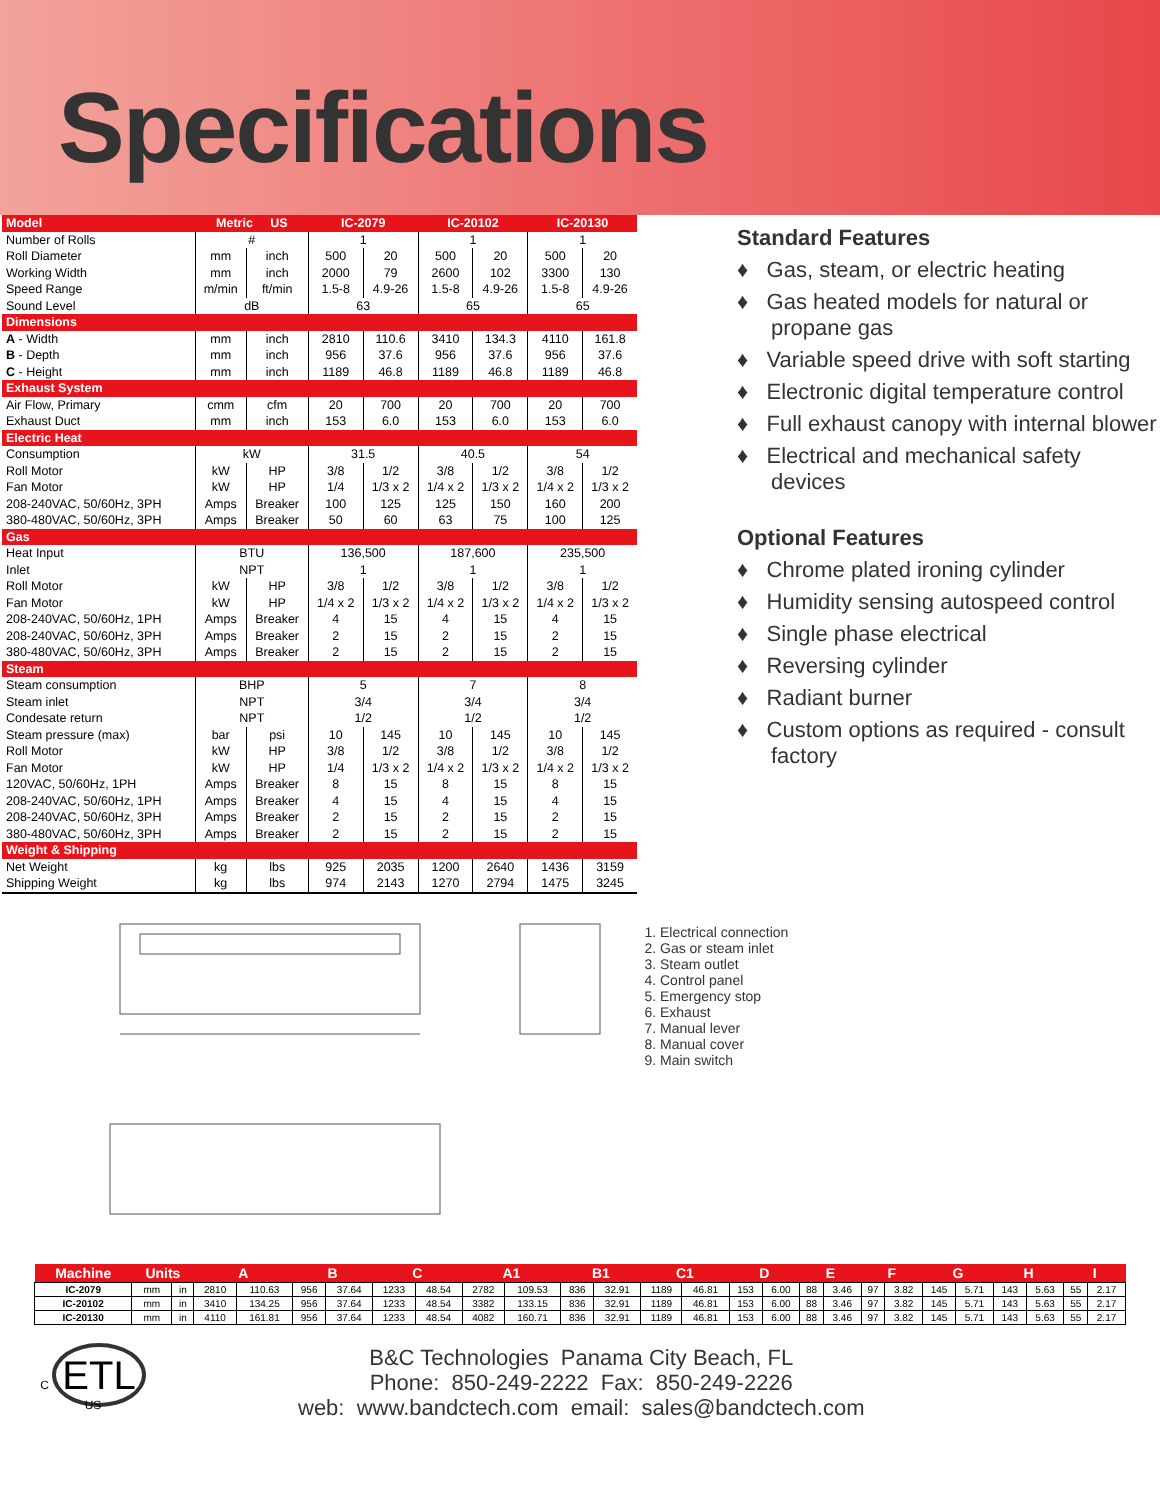Specifications
| Model | Metric US | | IC-2079 | | IC-20102 | | IC-20130 | |
| --- | --- | --- | --- | --- | --- | --- | --- | --- |
| Number of Rolls | # | | 1 | | 1 | | 1 | |
| Roll Diameter | mm | inch | 500 | 20 | 500 | 20 | 500 | 20 |
| Working Width | mm | inch | 2000 | 79 | 2600 | 102 | 3300 | 130 |
| Speed Range | m/min | ft/min | 1.5-8 | 4.9-26 | 1.5-8 | 4.9-26 | 1.5-8 | 4.9-26 |
| Sound Level | dB | | 63 | | 65 | | 65 | |
| Dimensions | | | | | | | | |
| A - Width | mm | inch | 2810 | 110.6 | 3410 | 134.3 | 4110 | 161.8 |
| B - Depth | mm | inch | 956 | 37.6 | 956 | 37.6 | 956 | 37.6 |
| C - Height | mm | inch | 1189 | 46.8 | 1189 | 46.8 | 1189 | 46.8 |
| Exhaust System | | | | | | | | |
| Air Flow, Primary | cmm | cfm | 20 | 700 | 20 | 700 | 20 | 700 |
| Exhaust Duct | mm | inch | 153 | 6.0 | 153 | 6.0 | 153 | 6.0 |
| Electric Heat | | | | | | | | |
| Consumption | kW | | 31.5 | | 40.5 | | 54 | |
| Roll Motor | kW | HP | 3/8 | 1/2 | 3/8 | 1/2 | 3/8 | 1/2 |
| Fan Motor | kW | HP | 1/4 | 1/3 x 2 | 1/4 x 2 | 1/3 x 2 | 1/4 x 2 | 1/3 x 2 |
| 208-240VAC, 50/60Hz, 3PH | Amps | Breaker | 100 | 125 | 125 | 150 | 160 | 200 |
| 380-480VAC, 50/60Hz, 3PH | Amps | Breaker | 50 | 60 | 63 | 75 | 100 | 125 |
| Gas | | | | | | | | |
| Heat Input | BTU | | 136,500 | | 187,600 | | 235,500 | |
| Inlet | NPT | | 1 | | 1 | | 1 | |
| Roll Motor | kW | HP | 3/8 | 1/2 | 3/8 | 1/2 | 3/8 | 1/2 |
| Fan Motor | kW | HP | 1/4 x 2 | 1/3 x 2 | 1/4 x 2 | 1/3 x 2 | 1/4 x 2 | 1/3 x 2 |
| 208-240VAC, 50/60Hz, 1PH | Amps | Breaker | 4 | 15 | 4 | 15 | 4 | 15 |
| 208-240VAC, 50/60Hz, 3PH | Amps | Breaker | 2 | 15 | 2 | 15 | 2 | 15 |
| 380-480VAC, 50/60Hz, 3PH | Amps | Breaker | 2 | 15 | 2 | 15 | 2 | 15 |
| Steam | | | | | | | | |
| Steam consumption | BHP | | 5 | | 7 | | 8 | |
| Steam inlet | NPT | | 3/4 | | 3/4 | | 3/4 | |
| Condesate return | NPT | | 1/2 | | 1/2 | | 1/2 | |
| Steam pressure (max) | bar | psi | 10 | 145 | 10 | 145 | 10 | 145 |
| Roll Motor | kW | HP | 3/8 | 1/2 | 3/8 | 1/2 | 3/8 | 1/2 |
| Fan Motor | kW | HP | 1/4 | 1/3 x 2 | 1/4 x 2 | 1/3 x 2 | 1/4 x 2 | 1/3 x 2 |
| 120VAC, 50/60Hz, 1PH | Amps | Breaker | 8 | 15 | 8 | 15 | 8 | 15 |
| 208-240VAC, 50/60Hz, 1PH | Amps | Breaker | 4 | 15 | 4 | 15 | 4 | 15 |
| 208-240VAC, 50/60Hz, 3PH | Amps | Breaker | 2 | 15 | 2 | 15 | 2 | 15 |
| 380-480VAC, 50/60Hz, 3PH | Amps | Breaker | 2 | 15 | 2 | 15 | 2 | 15 |
| Weight & Shipping | | | | | | | | |
| Net Weight | kg | lbs | 925 | 2035 | 1200 | 2640 | 1436 | 3159 |
| Shipping Weight | kg | lbs | 974 | 2143 | 1270 | 2794 | 1475 | 3245 |
Standard Features
♦ Gas, steam, or electric heating
♦ Gas heated models for natural or propane gas
♦ Variable speed drive with soft starting
♦ Electronic digital temperature control
♦ Full exhaust canopy with internal blower
♦ Electrical and mechanical safety devices
Optional Features
♦ Chrome plated ironing cylinder
♦ Humidity sensing autospeed control
♦ Single phase electrical
♦ Reversing cylinder
♦ Radiant burner
♦ Custom options as required - consult factory
1. Electrical connection
2. Gas or steam inlet
3. Steam outlet
4. Control panel
5. Emergency stop
6. Exhaust
7. Manual lever
8. Manual cover
9. Main switch
| Machine | Units | | A | | B | | C | | A1 | | B1 | | C1 | | D | | E | | F | | G | | H | | I | |
| --- | --- | --- | --- | --- | --- | --- | --- | --- | --- | --- | --- | --- | --- | --- | --- | --- | --- | --- | --- | --- | --- | --- | --- | --- | --- | --- |
| IC-2079 | mm | in | 2810 | 110.63 | 956 | 37.64 | 1233 | 48.54 | 2782 | 109.53 | 836 | 32.91 | 1189 | 46.81 | 153 | 6.00 | 88 | 3.46 | 97 | 3.82 | 145 | 5.71 | 143 | 5.63 | 55 | 2.17 |
| IC-20102 | mm | in | 3410 | 134.25 | 956 | 37.64 | 1233 | 48.54 | 3382 | 133.15 | 836 | 32.91 | 1189 | 46.81 | 153 | 6.00 | 88 | 3.46 | 97 | 3.82 | 145 | 5.71 | 143 | 5.63 | 55 | 2.17 |
| IC-20130 | mm | in | 4110 | 161.81 | 956 | 37.64 | 1233 | 48.54 | 4082 | 160.71 | 836 | 32.91 | 1189 | 46.81 | 153 | 6.00 | 88 | 3.46 | 97 | 3.82 | 145 | 5.71 | 143 | 5.63 | 55 | 2.17 |
C ETL US
B&C Technologies Panama City Beach, FL
Phone: 850-249-2222 Fax: 850-249-2226
web: www.bandctech.com email: sales@bandctech.com